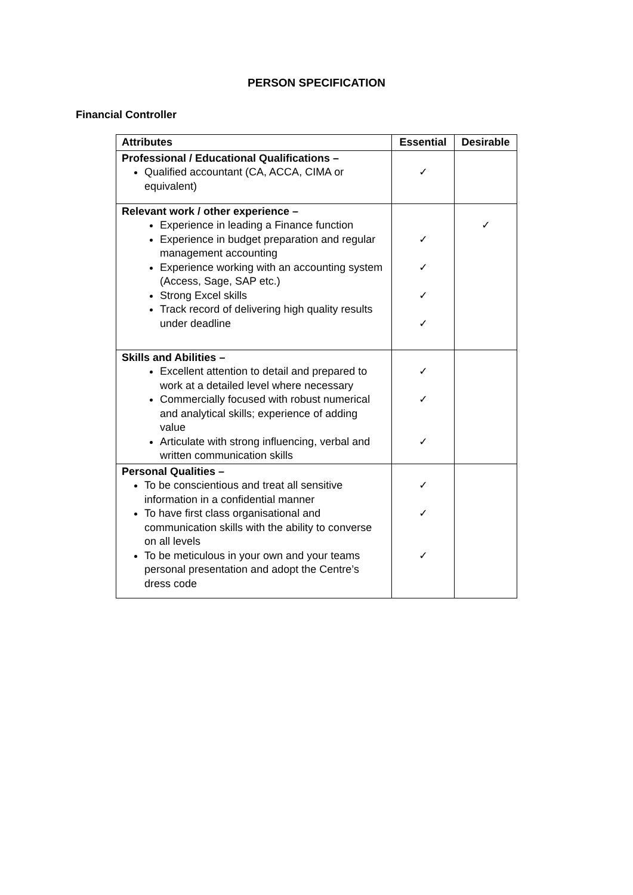PERSON SPECIFICATION
Financial Controller
| Attributes | Essential | Desirable |
| --- | --- | --- |
| Professional / Educational Qualifications – Qualified accountant (CA, ACCA, CIMA or equivalent) | ✓ | |
| Relevant work / other experience – Experience in leading a Finance function Experience in budget preparation and regular management accounting Experience working with an accounting system (Access, Sage, SAP etc.) Strong Excel skills Track record of delivering high quality results under deadline | ✓ ✓ ✓ ✓ | ✓ |
| Skills and Abilities – Excellent attention to detail and prepared to work at a detailed level where necessary Commercially focused with robust numerical and analytical skills; experience of adding value Articulate with strong influencing, verbal and written communication skills | ✓ ✓ ✓ | |
| Personal Qualities – To be conscientious and treat all sensitive information in a confidential manner To have first class organisational and communication skills with the ability to converse on all levels To be meticulous in your own and your teams personal presentation and adopt the Centre’s dress code | ✓ ✓ ✓ | |